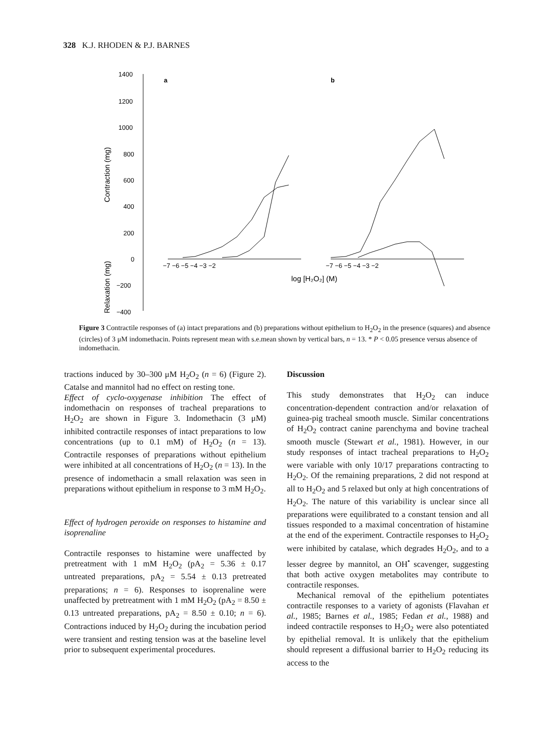328 K.J. RHODEN & P.J. BARNES
1400
1200
1000
800
600
400
200
0
−200
−400
Contraction (mg)
Relaxation (mg)
a
b
−7 −6 −5 −4 −3 −2
−7 −6 −5 −4 −3 −2
log [H₂O₂] (M)
Figure 3 Contractile responses of (a) intact preparations and (b) preparations without epithelium to H<sub>2</sub>O<sub>2</sub> in the presence (squares) and absence (circles) of 3 μM indomethacin. Points represent mean with s.e.mean shown by vertical bars, n = 13. * P < 0.05 presence versus absence of indomethacin.
tractions induced by 30–300 μM H<sub>2</sub>O<sub>2</sub> (n = 6) (Figure 2). Catalse and mannitol had no effect on resting tone.
Effect of cyclo-oxygenase inhibition The effect of indomethacin on responses of tracheal preparations to H<sub>2</sub>O<sub>2</sub> are shown in Figure 3. Indomethacin (3 μM) inhibited contractile responses of intact preparations to low concentrations (up to 0.1 mM) of H<sub>2</sub>O<sub>2</sub> (n = 13). Contractile responses of preparations without epithelium were inhibited at all concentrations of H<sub>2</sub>O<sub>2</sub> (n = 13). In the presence of indomethacin a small relaxation was seen in preparations without epithelium in response to 3 mM H<sub>2</sub>O<sub>2</sub>.
Effect of hydrogen peroxide on responses to histamine and isoprenaline
Contractile responses to histamine were unaffected by pretreatment with 1 mM H<sub>2</sub>O<sub>2</sub> (pA<sub>2</sub> = 5.36 ± 0.17 untreated preparations, pA<sub>2</sub> = 5.54 ± 0.13 pretreated preparations; n = 6). Responses to isoprenaline were unaffected by pretreatment with 1 mM H<sub>2</sub>O<sub>2</sub> (pA<sub>2</sub> = 8.50 ± 0.13 untreated preparations, pA<sub>2</sub> = 8.50 ± 0.10; n = 6). Contractions induced by H<sub>2</sub>O<sub>2</sub> during the incubation period were transient and resting tension was at the baseline level prior to subsequent experimental procedures.
Discussion
This study demonstrates that H<sub>2</sub>O<sub>2</sub> can induce concentration-dependent contraction and/or relaxation of guinea-pig tracheal smooth muscle. Similar concentrations of H<sub>2</sub>O<sub>2</sub> contract canine parenchyma and bovine tracheal smooth muscle (Stewart et al., 1981). However, in our study responses of intact tracheal preparations to H<sub>2</sub>O<sub>2</sub> were variable with only 10/17 preparations contracting to H<sub>2</sub>O<sub>2</sub>. Of the remaining preparations, 2 did not respond at all to H<sub>2</sub>O<sub>2</sub> and 5 relaxed but only at high concentrations of H<sub>2</sub>O<sub>2</sub>. The nature of this variability is unclear since all preparations were equilibrated to a constant tension and all tissues responded to a maximal concentration of histamine at the end of the experiment. Contractile responses to H<sub>2</sub>O<sub>2</sub> were inhibited by catalase, which degrades H<sub>2</sub>O<sub>2</sub>, and to a lesser degree by mannitol, an OH<sup>•</sup> scavenger, suggesting that both active oxygen metabolites may contribute to contractile responses.
Mechanical removal of the epithelium potentiates contractile responses to a variety of agonists (Flavahan et al., 1985; Barnes et al., 1985; Fedan et al., 1988) and indeed contractile responses to H<sub>2</sub>O<sub>2</sub> were also potentiated by epithelial removal. It is unlikely that the epithelium should represent a diffusional barrier to H<sub>2</sub>O<sub>2</sub> reducing its access to the